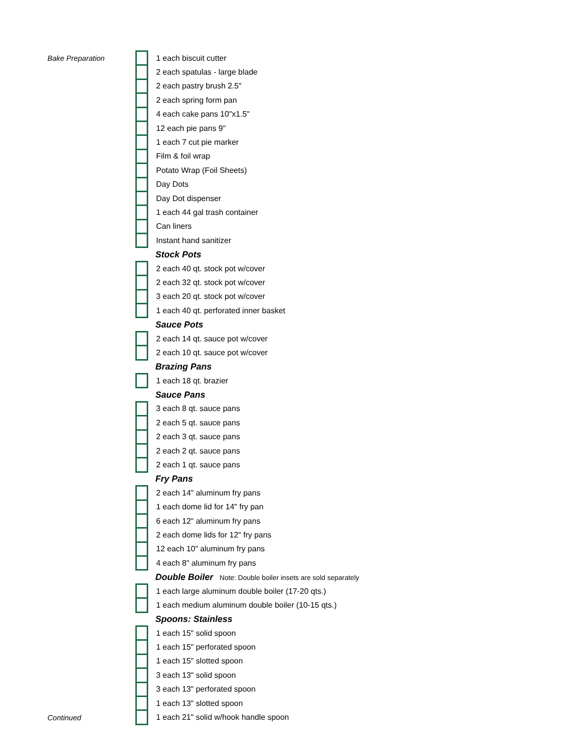| Bake Preparation | | 1 each biscuit cutter |
| | | 2 each spatulas - large blade |
| | | 2 each pastry brush 2.5" |
| | | 2 each spring form pan |
| | | 4 each cake pans 10"x1.5" |
| | | 12 each pie pans 9" |
| | | 1 each 7 cut pie marker |
| | | Film & foil wrap |
| | | Potato Wrap (Foil Sheets) |
| | | Day Dots |
| | | Day Dot dispenser |
| | | 1 each 44 gal trash container |
| | | Can liners |
| | | Instant hand sanitizer |
| | | Stock Pots |
| | | 2 each 40 qt. stock pot w/cover |
| | | 2 each 32 qt. stock pot w/cover |
| | | 3 each 20 qt. stock pot w/cover |
| | | 1 each 40 qt. perforated inner basket |
| | | Sauce Pots |
| | | 2 each 14 qt. sauce pot w/cover |
| | | 2 each 10 qt. sauce pot w/cover |
| | | Brazing Pans |
| | | 1 each 18 qt. brazier |
| | | Sauce Pans |
| | | 3 each 8 qt. sauce pans |
| | | 2 each 5 qt. sauce pans |
| | | 2 each 3 qt. sauce pans |
| | | 2 each 2 qt. sauce pans |
| | | 2 each 1 qt. sauce pans |
| | | Fry Pans |
| | | 2 each 14" aluminum fry pans |
| | | 1 each dome lid for 14" fry pan |
| | | 6 each 12" aluminum fry pans |
| | | 2 each dome lids for 12" fry pans |
| | | 12 each 10" aluminum fry pans |
| | | 4 each 8" aluminum fry pans |
| | | Double Boiler Note: Double boiler insets are sold separately |
| | | 1 each large aluminum double boiler (17-20 qts.) |
| | | 1 each medium aluminum double boiler (10-15 qts.) |
| | | Spoons: Stainless |
| | | 1 each 15" solid spoon |
| | | 1 each 15" perforated spoon |
| | | 1 each 15" slotted spoon |
| | | 3 each 13" solid spoon |
| | | 3 each 13" perforated spoon |
| | | 1 each 13" slotted spoon |
| Continued | | 1 each 21" solid w/hook handle spoon |